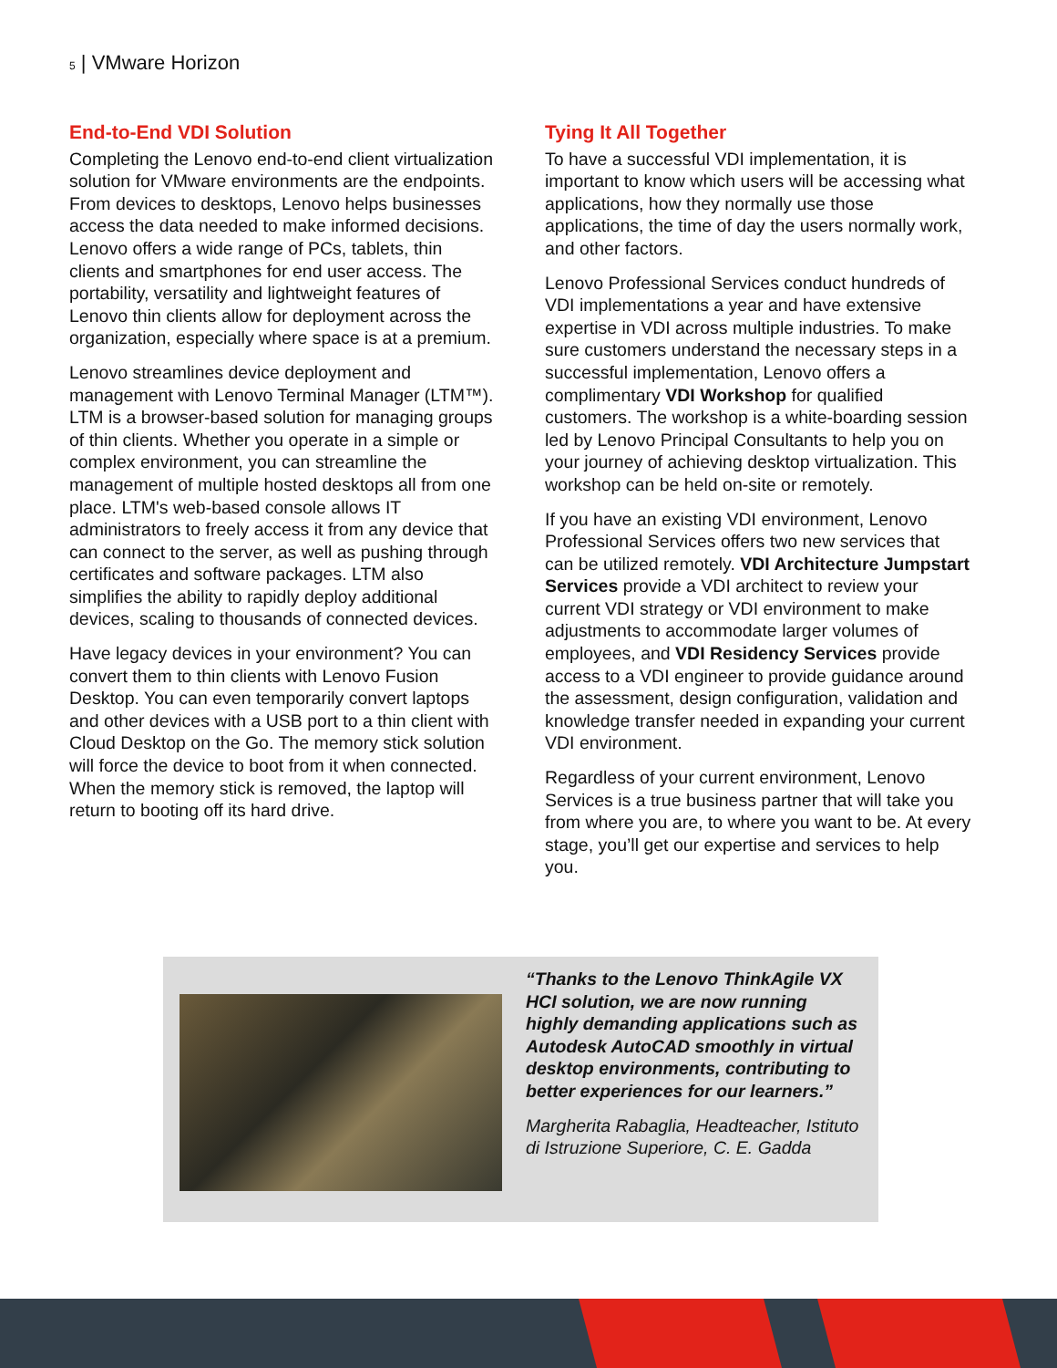5 | VMware Horizon
End-to-End VDI Solution
Completing the Lenovo end-to-end client virtualization solution for VMware environments are the endpoints. From devices to desktops, Lenovo helps businesses access the data needed to make informed decisions. Lenovo offers a wide range of PCs, tablets, thin clients and smartphones for end user access. The portability, versatility and lightweight features of Lenovo thin clients allow for deployment across the organization, especially where space is at a premium.
Lenovo streamlines device deployment and management with Lenovo Terminal Manager (LTM™). LTM is a browser-based solution for managing groups of thin clients. Whether you operate in a simple or complex environment, you can streamline the management of multiple hosted desktops all from one place. LTM's web-based console allows IT administrators to freely access it from any device that can connect to the server, as well as pushing through certificates and software packages. LTM also simplifies the ability to rapidly deploy additional devices, scaling to thousands of connected devices.
Have legacy devices in your environment? You can convert them to thin clients with Lenovo Fusion Desktop. You can even temporarily convert laptops and other devices with a USB port to a thin client with Cloud Desktop on the Go. The memory stick solution will force the device to boot from it when connected. When the memory stick is removed, the laptop will return to booting off its hard drive.
Tying It All Together
To have a successful VDI implementation, it is important to know which users will be accessing what applications, how they normally use those applications, the time of day the users normally work, and other factors.
Lenovo Professional Services conduct hundreds of VDI implementations a year and have extensive expertise in VDI across multiple industries. To make sure customers understand the necessary steps in a successful implementation, Lenovo offers a complimentary VDI Workshop for qualified customers. The workshop is a white-boarding session led by Lenovo Principal Consultants to help you on your journey of achieving desktop virtualization. This workshop can be held on-site or remotely.
If you have an existing VDI environment, Lenovo Professional Services offers two new services that can be utilized remotely. VDI Architecture Jumpstart Services provide a VDI architect to review your current VDI strategy or VDI environment to make adjustments to accommodate larger volumes of employees, and VDI Residency Services provide access to a VDI engineer to provide guidance around the assessment, design configuration, validation and knowledge transfer needed in expanding your current VDI environment.
Regardless of your current environment, Lenovo Services is a true business partner that will take you from where you are, to where you want to be. At every stage, you’ll get our expertise and services to help you.
“Thanks to the Lenovo ThinkAgile VX HCI solution, we are now running highly demanding applications such as Autodesk AutoCAD smoothly in virtual desktop environments, contributing to better experiences for our learners.”
Margherita Rabaglia, Headteacher, Istituto di Istruzione Superiore, C. E. Gadda